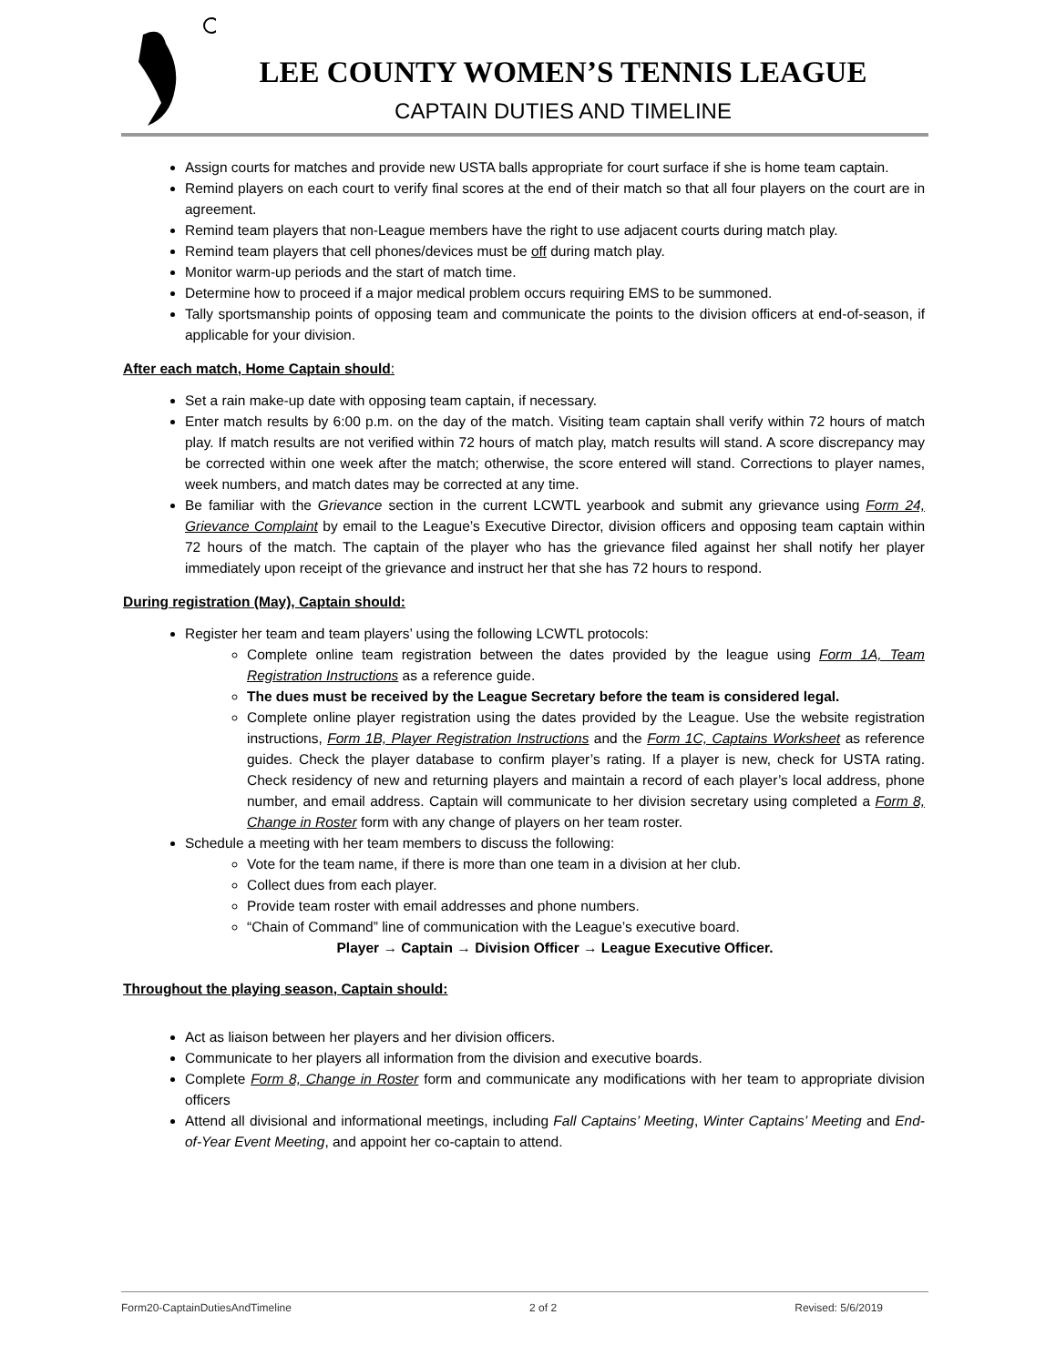LEE COUNTY WOMEN’S TENNIS LEAGUE
CAPTAIN DUTIES AND TIMELINE
Assign courts for matches and provide new USTA balls appropriate for court surface if she is home team captain.
Remind players on each court to verify final scores at the end of their match so that all four players on the court are in agreement.
Remind team players that non-League members have the right to use adjacent courts during match play.
Remind team players that cell phones/devices must be off during match play.
Monitor warm-up periods and the start of match time.
Determine how to proceed if a major medical problem occurs requiring EMS to be summoned.
Tally sportsmanship points of opposing team and communicate the points to the division officers at end-of-season, if applicable for your division.
After each match, Home Captain should:
Set a rain make-up date with opposing team captain, if necessary.
Enter match results by 6:00 p.m. on the day of the match. Visiting team captain shall verify within 72 hours of match play. If match results are not verified within 72 hours of match play, match results will stand. A score discrepancy may be corrected within one week after the match; otherwise, the score entered will stand. Corrections to player names, week numbers, and match dates may be corrected at any time.
Be familiar with the Grievance section in the current LCWTL yearbook and submit any grievance using Form 24, Grievance Complaint by email to the League’s Executive Director, division officers and opposing team captain within 72 hours of the match. The captain of the player who has the grievance filed against her shall notify her player immediately upon receipt of the grievance and instruct her that she has 72 hours to respond.
During registration (May), Captain should:
Register her team and team players’ using the following LCWTL protocols:
Complete online team registration between the dates provided by the league using Form 1A, Team Registration Instructions as a reference guide.
The dues must be received by the League Secretary before the team is considered legal.
Complete online player registration using the dates provided by the League. Use the website registration instructions, Form 1B, Player Registration Instructions and the Form 1C, Captains Worksheet as reference guides. Check the player database to confirm player’s rating. If a player is new, check for USTA rating. Check residency of new and returning players and maintain a record of each player’s local address, phone number, and email address. Captain will communicate to her division secretary using completed a Form 8, Change in Roster form with any change of players on her team roster.
Schedule a meeting with her team members to discuss the following:
Vote for the team name, if there is more than one team in a division at her club.
Collect dues from each player.
Provide team roster with email addresses and phone numbers.
“Chain of Command” line of communication with the League’s executive board.
Player → Captain → Division Officer → League Executive Officer.
Throughout the playing season, Captain should:
Act as liaison between her players and her division officers.
Communicate to her players all information from the division and executive boards.
Complete Form 8, Change in Roster form and communicate any modifications with her team to appropriate division officers
Attend all divisional and informational meetings, including Fall Captains’ Meeting, Winter Captains’ Meeting and End-of-Year Event Meeting, and appoint her co-captain to attend.
Form20-CaptainDutiesAndTimeline 2 of 2 Revised: 5/6/2019